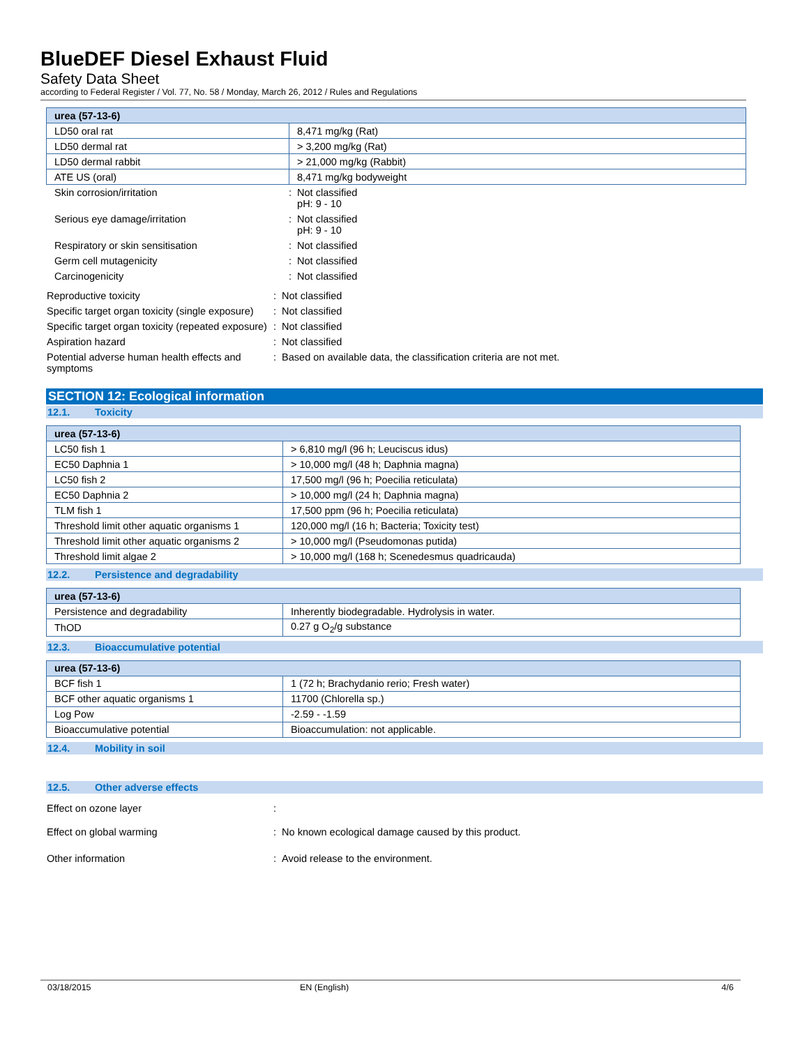BlueDEF Diesel Exhaust Fluid
Safety Data Sheet
according to Federal Register / Vol. 77, No. 58 / Monday, March 26, 2012 / Rules and Regulations
| urea (57-13-6) | |
| LD50 oral rat | 8,471 mg/kg (Rat) |
| LD50 dermal rat | > 3,200 mg/kg (Rat) |
| LD50 dermal rabbit | > 21,000 mg/kg (Rabbit) |
| ATE US (oral) | 8,471 mg/kg bodyweight |
Skin corrosion/irritation : Not classified
pH: 9 - 10
Serious eye damage/irritation : Not classified
pH: 9 - 10
Respiratory or skin sensitisation : Not classified
Germ cell mutagenicity : Not classified
Carcinogenicity : Not classified
Reproductive toxicity : Not classified
Specific target organ toxicity (single exposure)
: Not classified
Specific target organ toxicity (repeated exposure)
: Not classified
Aspiration hazard : Not classified
Potential adverse human health effects and symptoms
: Based on available data, the classification criteria are not met.
SECTION 12: Ecological information
12.1. Toxicity
| urea (57-13-6) | |
| LC50 fish 1 | > 6,810 mg/l (96 h; Leuciscus idus) |
| EC50 Daphnia 1 | > 10,000 mg/l (48 h; Daphnia magna) |
| LC50 fish 2 | 17,500 mg/l (96 h; Poecilia reticulata) |
| EC50 Daphnia 2 | > 10,000 mg/l (24 h; Daphnia magna) |
| TLM fish 1 | 17,500 ppm (96 h; Poecilia reticulata) |
| Threshold limit other aquatic organisms 1 | 120,000 mg/l (16 h; Bacteria; Toxicity test) |
| Threshold limit other aquatic organisms 2 | > 10,000 mg/l (Pseudomonas putida) |
| Threshold limit algae 2 | > 10,000 mg/l (168 h; Scenedesmus quadricauda) |
12.2. Persistence and degradability
| urea (57-13-6) | |
| Persistence and degradability | Inherently biodegradable. Hydrolysis in water. |
| ThOD | 0.27 g O<sub>2</sub>/g substance |
12.3. Bioaccumulative potential
| urea (57-13-6) | |
| BCF fish 1 | 1 (72 h; Brachydanio rerio; Fresh water) |
| BCF other aquatic organisms 1 | 11700 (Chlorella sp.) |
| Log Pow | -2.59 - -1.59 |
| Bioaccumulative potential | Bioaccumulation: not applicable. |
12.4. Mobility in soil
12.5. Other adverse effects
Effect on ozone layer :
Effect on global warming : No known ecological damage caused by this product.
Other information : Avoid release to the environment.
03/18/2015 EN (English) 4/6